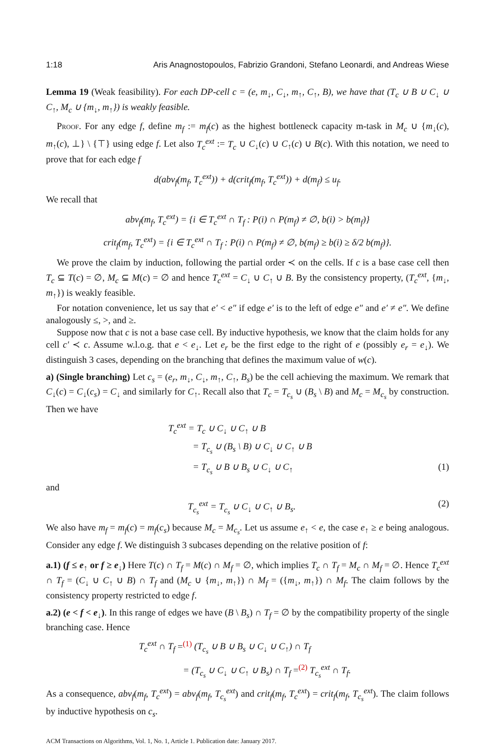1:18 Aris Anagnostopoulos, Fabrizio Grandoni, Stefano Leonardi, and Andreas Wiese
Lemma 19 (Weak feasibility). For each DP-cell c = (e, m<sub>↓</sub>, C<sub>↓</sub>, m<sub>↑</sub>, C<sub>↑</sub>, B), we have that (T<sub>c</sub> ∪ B ∪ C<sub>↓</sub> ∪ C<sub>↑</sub>, M<sub>c</sub> ∪ {m<sub>↓</sub>, m<sub>↑</sub>}) is weakly feasible.
Proof. For any edge f, define m<sub>f</sub> := m<sub>f</sub>(c) as the highest bottleneck capacity m-task in M<sub>c</sub> ∪ {m<sub>↓</sub>(c), m<sub>↑</sub>(c), ⊥} \ {⊤} using edge f. Let also T<sub>c</sub><sup>ext</sup> := T<sub>c</sub> ∪ C<sub>↓</sub>(c) ∪ C<sub>↑</sub>(c) ∪ B(c). With this notation, we need to prove that for each edge f
d(abv<sub>f</sub>(m<sub>f</sub>, T<sub>c</sub><sup>ext</sup>)) + d(crit<sub>f</sub>(m<sub>f</sub>, T<sub>c</sub><sup>ext</sup>)) + d(m<sub>f</sub>) ≤ u<sub>f</sub>.
We recall that
abv<sub>f</sub>(m<sub>f</sub>, T<sub>c</sub><sup>ext</sup>) = {i ∈ T<sub>c</sub><sup>ext</sup> ∩ T<sub>f</sub> : P(i) ∩ P(m<sub>f</sub>) ≠ ∅, b(i) > b(m<sub>f</sub>)}
crit<sub>f</sub>(m<sub>f</sub>, T<sub>c</sub><sup>ext</sup>) = {i ∈ T<sub>c</sub><sup>ext</sup> ∩ T<sub>f</sub> : P(i) ∩ P(m<sub>f</sub>) ≠ ∅, b(m<sub>f</sub>) ≥ b(i) ≥ δ/2 b(m<sub>f</sub>)}.
We prove the claim by induction, following the partial order ≺ on the cells. If c is a base case cell then T<sub>c</sub> ⊆ T(c) = ∅, M<sub>c</sub> ⊆ M(c) = ∅ and hence T<sub>c</sub><sup>ext</sup> = C<sub>↓</sub> ∪ C<sub>↑</sub> ∪ B. By the consistency property, (T<sub>c</sub><sup>ext</sup>, {m<sub>↓</sub>, m<sub>↑</sub>}) is weakly feasible.
For notation convenience, let us say that e′ < e″ if edge e′ is to the left of edge e″ and e′ ≠ e″. We define analogously ≤, >, and ≥.
Suppose now that c is not a base case cell. By inductive hypothesis, we know that the claim holds for any cell c′ ≺ c. Assume w.l.o.g. that e < e<sub>↓</sub>. Let e<sub>r</sub> be the first edge to the right of e (possibly e<sub>r</sub> = e<sub>↓</sub>). We distinguish 3 cases, depending on the branching that defines the maximum value of w(c).
a) (Single branching) Let c<sub>s</sub> = (e<sub>r</sub>, m<sub>↓</sub>, C<sub>↓</sub>, m<sub>↑</sub>, C<sub>↑</sub>, B<sub>s</sub>) be the cell achieving the maximum. We remark that C<sub>↓</sub>(c) = C<sub>↓</sub>(c<sub>s</sub>) = C<sub>↓</sub> and similarly for C<sub>↑</sub>. Recall also that T<sub>c</sub> = T<sub>c<sub>s</sub></sub> ∪ (B<sub>s</sub> \ B) and M<sub>c</sub> = M<sub>c<sub>s</sub></sub> by construction. Then we have
T<sub>c</sub><sup>ext</sup> = T<sub>c</sub> ∪ C<sub>↓</sub> ∪ C<sub>↑</sub> ∪ B
= T<sub>c<sub>s</sub></sub> ∪ (B<sub>s</sub> \ B) ∪ C<sub>↓</sub> ∪ C<sub>↑</sub> ∪ B
= T<sub>c<sub>s</sub></sub> ∪ B ∪ B<sub>s</sub> ∪ C<sub>↓</sub> ∪ C<sub>↑</sub> (1)
and
T<sub>c<sub>s</sub></sub><sup>ext</sup> = T<sub>c<sub>s</sub></sub> ∪ C<sub>↓</sub> ∪ C<sub>↑</sub> ∪ B<sub>s</sub>. (2)
We also have m<sub>f</sub> = m<sub>f</sub>(c) = m<sub>f</sub>(c<sub>s</sub>) because M<sub>c</sub> = M<sub>c<sub>s</sub></sub>. Let us assume e<sub>↑</sub> < e, the case e<sub>↑</sub> ≥ e being analogous. Consider any edge f. We distinguish 3 subcases depending on the relative position of f:
a.1) (f ≤ e<sub>↑</sub> or f ≥ e<sub>↓</sub>) Here T(c) ∩ T<sub>f</sub> = M(c) ∩ M<sub>f</sub> = ∅, which implies T<sub>c</sub> ∩ T<sub>f</sub> = M<sub>c</sub> ∩ M<sub>f</sub> = ∅. Hence T<sub>c</sub><sup>ext</sup> ∩ T<sub>f</sub> = (C<sub>↓</sub> ∪ C<sub>↑</sub> ∪ B) ∩ T<sub>f</sub> and (M<sub>c</sub> ∪ {m<sub>↓</sub>, m<sub>↑</sub>}) ∩ M<sub>f</sub> = ({m<sub>↓</sub>, m<sub>↑</sub>}) ∩ M<sub>f</sub>. The claim follows by the consistency property restricted to edge f.
a.2) (e < f < e<sub>↓</sub>). In this range of edges we have (B \ B<sub>s</sub>) ∩ T<sub>f</sub> = ∅ by the compatibility property of the single branching case. Hence
T<sub>c</sub><sup>ext</sup> ∩ T<sub>f</sub> =<sup>(1)</sup> (T<sub>c<sub>s</sub></sub> ∪ B ∪ B<sub>s</sub> ∪ C<sub>↓</sub> ∪ C<sub>↑</sub>) ∩ T<sub>f</sub>
= (T<sub>c<sub>s</sub></sub> ∪ C<sub>↓</sub> ∪ C<sub>↑</sub> ∪ B<sub>s</sub>) ∩ T<sub>f</sub> =<sup>(2)</sup> T<sub>c<sub>s</sub></sub><sup>ext</sup> ∩ T<sub>f</sub>.
As a consequence, abv<sub>f</sub>(m<sub>f</sub>, T<sub>c</sub><sup>ext</sup>) = abv<sub>f</sub>(m<sub>f</sub>, T<sub>c<sub>s</sub></sub><sup>ext</sup>) and crit<sub>f</sub>(m<sub>f</sub>, T<sub>c</sub><sup>ext</sup>) = crit<sub>f</sub>(m<sub>f</sub>, T<sub>c<sub>s</sub></sub><sup>ext</sup>). The claim follows by inductive hypothesis on c<sub>s</sub>.
ACM Transactions on Algorithms, Vol. 1, No. 1, Article 1. Publication date: January 2017.